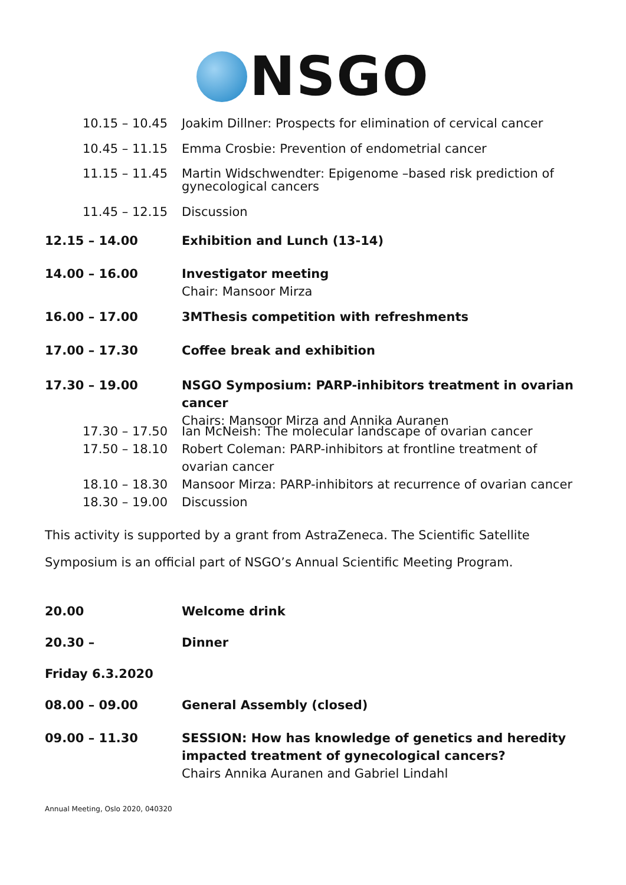NSGO
10.15 – 10.45 Joakim Dillner: Prospects for elimination of cervical cancer
10.45 – 11.15 Emma Crosbie: Prevention of endometrial cancer
11.15 – 11.45 Martin Widschwendter: Epigenome –based risk prediction of gynecological cancers
11.45 – 12.15 Discussion
12.15 – 14.00 Exhibition and Lunch (13-14)
14.00 – 16.00 Investigator meeting
Chair: Mansoor Mirza
16.00 – 17.00 3MThesis competition with refreshments
17.00 – 17.30 Coffee break and exhibition
17.30 – 19.00 NSGO Symposium: PARP-inhibitors treatment in ovarian cancer
Chairs: Mansoor Mirza and Annika Auranen
17.30 – 17.50 Ian McNeish: The molecular landscape of ovarian cancer
17.50 – 18.10 Robert Coleman: PARP-inhibitors at frontline treatment of ovarian cancer
18.10 – 18.30 Mansoor Mirza: PARP-inhibitors at recurrence of ovarian cancer
18.30 – 19.00 Discussion
This activity is supported by a grant from AstraZeneca. The Scientific Satellite Symposium is an official part of NSGO’s Annual Scientific Meeting Program.
20.00 Welcome drink
20.30 – Dinner
Friday 6.3.2020
08.00 – 09.00 General Assembly (closed)
09.00 – 11.30 SESSION: How has knowledge of genetics and heredity impacted treatment of gynecological cancers?
Chairs Annika Auranen and Gabriel Lindahl
Annual Meeting, Oslo 2020, 040320